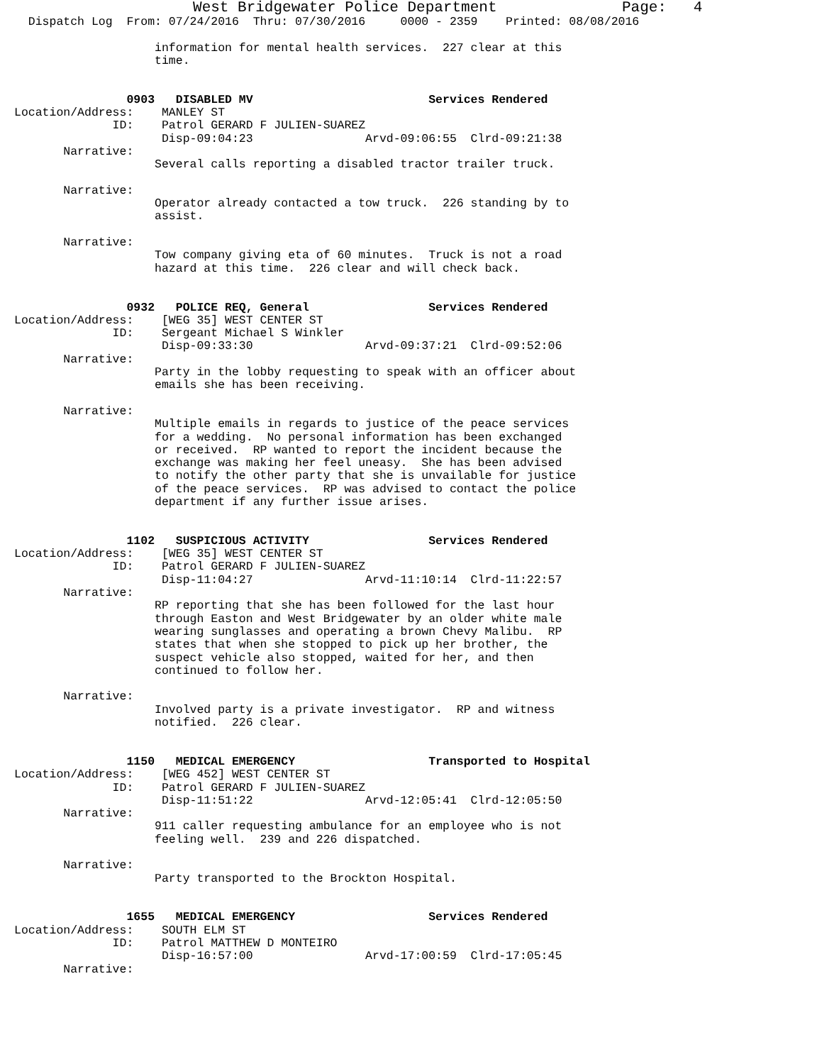West Bridgewater Police Department              Page:   4
  Dispatch Log  From: 07/24/2016  Thru: 07/30/2016     0000 - 2359    Printed: 08/08/2016

                    information for mental health services.  227 clear at this
                    time.


                0903   DISABLED MV                         Services Rendered
Location/Address:    MANLEY ST
              ID:    Patrol GERARD F JULIEN-SUAREZ
                     Disp-09:04:23                Arvd-09:06:55  Clrd-09:21:38
       Narrative:
                    Several calls reporting a disabled tractor trailer truck.

       Narrative:
                    Operator already contacted a tow truck.  226 standing by to
                    assist.

       Narrative:
                    Tow company giving eta of 60 minutes.  Truck is not a road
                    hazard at this time.  226 clear and will check back.


                0932   POLICE REQ, General                 Services Rendered
Location/Address:    [WEG 35] WEST CENTER ST
              ID:    Sergeant Michael S Winkler
                     Disp-09:33:30                Arvd-09:37:21  Clrd-09:52:06
       Narrative:
                    Party in the lobby requesting to speak with an officer about
                    emails she has been receiving.

       Narrative:
                    Multiple emails in regards to justice of the peace services
                    for a wedding.  No personal information has been exchanged
                    or received.  RP wanted to report the incident because the
                    exchange was making her feel uneasy.  She has been advised
                    to notify the other party that she is unvailable for justice
                    of the peace services.  RP was advised to contact the police
                    department if any further issue arises.


                1102   SUSPICIOUS ACTIVITY                 Services Rendered
Location/Address:    [WEG 35] WEST CENTER ST
              ID:    Patrol GERARD F JULIEN-SUAREZ
                     Disp-11:04:27                Arvd-11:10:14  Clrd-11:22:57
       Narrative:
                    RP reporting that she has been followed for the last hour
                    through Easton and West Bridgewater by an older white male
                    wearing sunglasses and operating a brown Chevy Malibu.  RP
                    states that when she stopped to pick up her brother, the
                    suspect vehicle also stopped, waited for her, and then
                    continued to follow her.

       Narrative:
                    Involved party is a private investigator.  RP and witness
                    notified.  226 clear.


                1150   MEDICAL EMERGENCY                   Transported to Hospital
Location/Address:    [WEG 452] WEST CENTER ST
              ID:    Patrol GERARD F JULIEN-SUAREZ
                     Disp-11:51:22                Arvd-12:05:41  Clrd-12:05:50
       Narrative:
                    911 caller requesting ambulance for an employee who is not
                    feeling well.  239 and 226 dispatched.

       Narrative:
                    Party transported to the Brockton Hospital.


                1655   MEDICAL EMERGENCY                   Services Rendered
Location/Address:    SOUTH ELM ST
              ID:    Patrol MATTHEW D MONTEIRO
                     Disp-16:57:00                Arvd-17:00:59  Clrd-17:05:45
       Narrative: